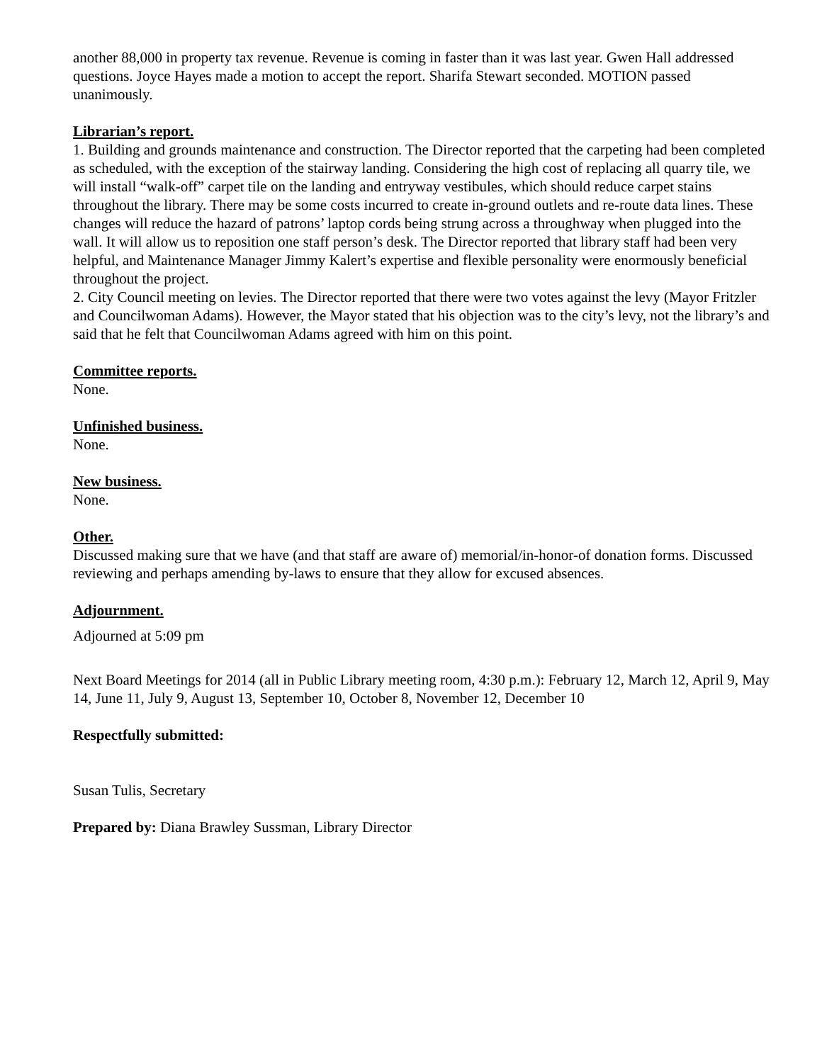another 88,000 in property tax revenue. Revenue is coming in faster than it was last year. Gwen Hall addressed questions. Joyce Hayes made a motion to accept the report. Sharifa Stewart seconded. MOTION passed unanimously.
Librarian’s report.
1. Building and grounds maintenance and construction. The Director reported that the carpeting had been completed as scheduled, with the exception of the stairway landing. Considering the high cost of replacing all quarry tile, we will install “walk-off” carpet tile on the landing and entryway vestibules, which should reduce carpet stains throughout the library. There may be some costs incurred to create in-ground outlets and re-route data lines. These changes will reduce the hazard of patrons’ laptop cords being strung across a throughway when plugged into the wall. It will allow us to reposition one staff person’s desk. The Director reported that library staff had been very helpful, and Maintenance Manager Jimmy Kalert’s expertise and flexible personality were enormously beneficial throughout the project.
2. City Council meeting on levies. The Director reported that there were two votes against the levy (Mayor Fritzler and Councilwoman Adams). However, the Mayor stated that his objection was to the city’s levy, not the library’s and said that he felt that Councilwoman Adams agreed with him on this point.
Committee reports.
None.
Unfinished business.
None.
New business.
None.
Other.
Discussed making sure that we have (and that staff are aware of) memorial/in-honor-of donation forms. Discussed reviewing and perhaps amending by-laws to ensure that they allow for excused absences.
Adjournment.
Adjourned at 5:09 pm
Next Board Meetings for 2014 (all in Public Library meeting room, 4:30 p.m.): February 12, March 12, April 9, May 14, June 11, July 9, August 13, September 10, October 8, November 12, December 10
Respectfully submitted:
Susan Tulis, Secretary
Prepared by: Diana Brawley Sussman, Library Director